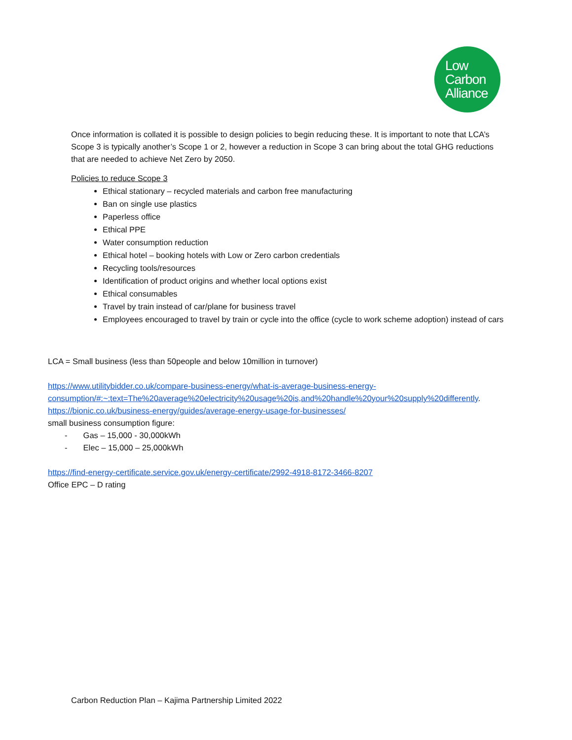Low
Carbon
Alliance
Once information is collated it is possible to design policies to begin reducing these. It is important to note that LCA’s Scope 3 is typically another’s Scope 1 or 2, however a reduction in Scope 3 can bring about the total GHG reductions that are needed to achieve Net Zero by 2050.
Policies to reduce Scope 3
Ethical stationary – recycled materials and carbon free manufacturing
Ban on single use plastics
Paperless office
Ethical PPE
Water consumption reduction
Ethical hotel – booking hotels with Low or Zero carbon credentials
Recycling tools/resources
Identification of product origins and whether local options exist
Ethical consumables
Travel by train instead of car/plane for business travel
Employees encouraged to travel by train or cycle into the office (cycle to work scheme adoption) instead of cars
LCA = Small business (less than 50people and below 10million in turnover)
https://www.utilitybidder.co.uk/compare-business-energy/what-is-average-business-energy-consumption/#:~:text=The%20average%20electricity%20usage%20is,and%20handle%20your%20supply%20differently.
https://bionic.co.uk/business-energy/guides/average-energy-usage-for-businesses/
small business consumption figure:
- Gas – 15,000 - 30,000kWh
- Elec – 15,000 – 25,000kWh
https://find-energy-certificate.service.gov.uk/energy-certificate/2992-4918-8172-3466-8207
Office EPC – D rating
Carbon Reduction Plan – Kajima Partnership Limited 2022